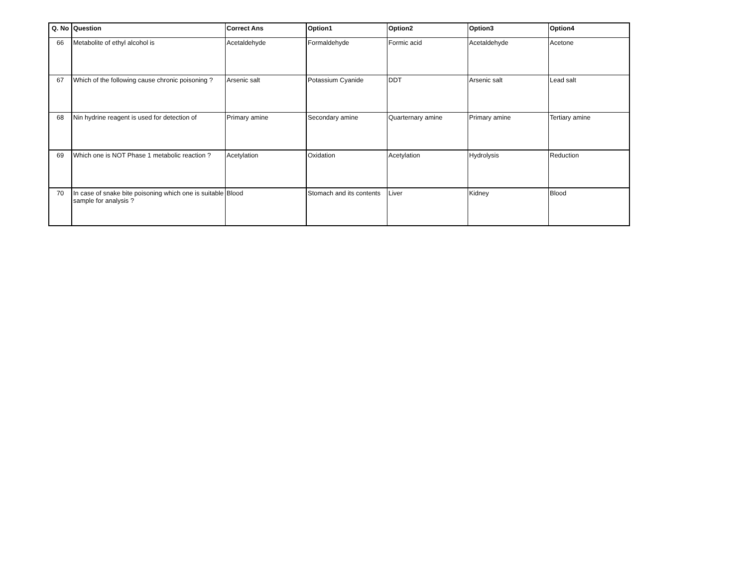| Q. No | Question | Correct Ans | Option1 | Option2 | Option3 | Option4 |
| --- | --- | --- | --- | --- | --- | --- |
| 66 | Metabolite of ethyl alcohol is | Acetaldehyde | Formaldehyde | Formic acid | Acetaldehyde | Acetone |
| 67 | Which of the following cause chronic poisoning ? | Arsenic salt | Potassium Cyanide | DDT | Arsenic salt | Lead salt |
| 68 | Nin hydrine reagent is used for detection of | Primary amine | Secondary amine | Quarternary amine | Primary amine | Tertiary amine |
| 69 | Which one is NOT Phase 1 metabolic reaction ? | Acetylation | Oxidation | Acetylation | Hydrolysis | Reduction |
| 70 | In case of snake bite poisoning which one is suitable sample for analysis ? | Blood | Stomach and its contents | Liver | Kidney | Blood |